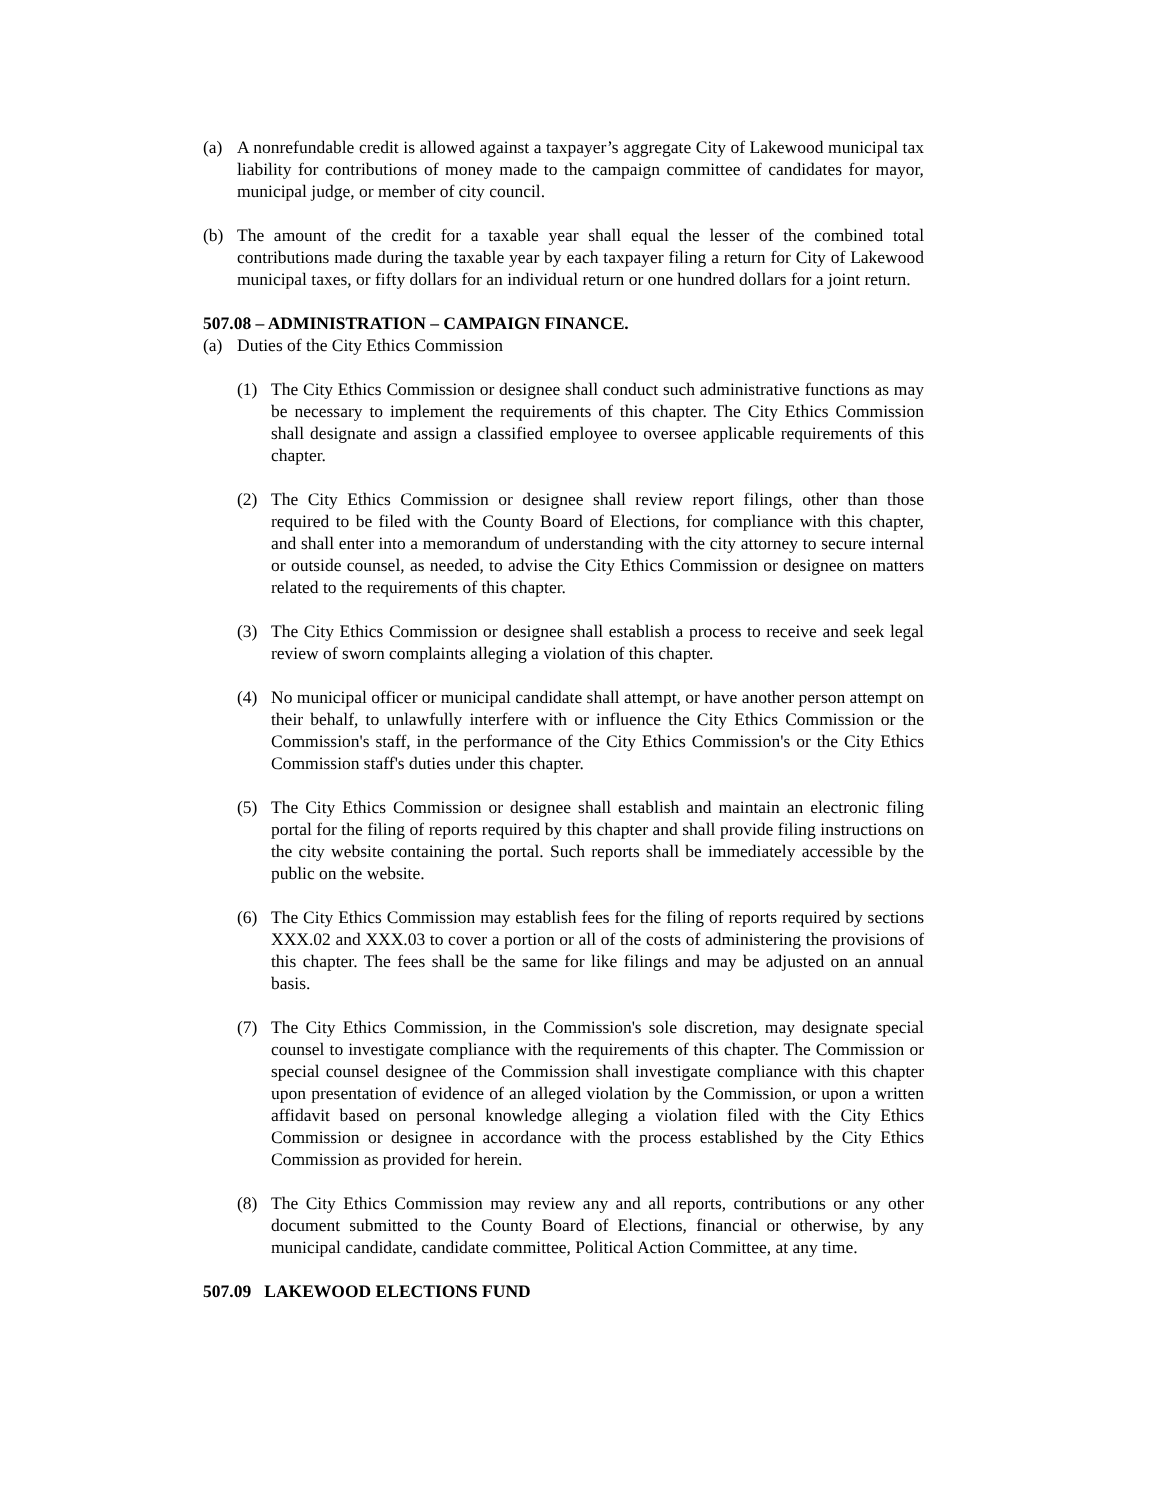(a) A nonrefundable credit is allowed against a taxpayer’s aggregate City of Lakewood municipal tax liability for contributions of money made to the campaign committee of candidates for mayor, municipal judge, or member of city council.
(b) The amount of the credit for a taxable year shall equal the lesser of the combined total contributions made during the taxable year by each taxpayer filing a return for City of Lakewood municipal taxes, or fifty dollars for an individual return or one hundred dollars for a joint return.
507.08 – ADMINISTRATION – CAMPAIGN FINANCE.
(a) Duties of the City Ethics Commission
(1) The City Ethics Commission or designee shall conduct such administrative functions as may be necessary to implement the requirements of this chapter. The City Ethics Commission shall designate and assign a classified employee to oversee applicable requirements of this chapter.
(2) The City Ethics Commission or designee shall review report filings, other than those required to be filed with the County Board of Elections, for compliance with this chapter, and shall enter into a memorandum of understanding with the city attorney to secure internal or outside counsel, as needed, to advise the City Ethics Commission or designee on matters related to the requirements of this chapter.
(3) The City Ethics Commission or designee shall establish a process to receive and seek legal review of sworn complaints alleging a violation of this chapter.
(4) No municipal officer or municipal candidate shall attempt, or have another person attempt on their behalf, to unlawfully interfere with or influence the City Ethics Commission or the Commission's staff, in the performance of the City Ethics Commission's or the City Ethics Commission staff's duties under this chapter.
(5) The City Ethics Commission or designee shall establish and maintain an electronic filing portal for the filing of reports required by this chapter and shall provide filing instructions on the city website containing the portal. Such reports shall be immediately accessible by the public on the website.
(6) The City Ethics Commission may establish fees for the filing of reports required by sections XXX.02 and XXX.03 to cover a portion or all of the costs of administering the provisions of this chapter. The fees shall be the same for like filings and may be adjusted on an annual basis.
(7) The City Ethics Commission, in the Commission's sole discretion, may designate special counsel to investigate compliance with the requirements of this chapter. The Commission or special counsel designee of the Commission shall investigate compliance with this chapter upon presentation of evidence of an alleged violation by the Commission, or upon a written affidavit based on personal knowledge alleging a violation filed with the City Ethics Commission or designee in accordance with the process established by the City Ethics Commission as provided for herein.
(8) The City Ethics Commission may review any and all reports, contributions or any other document submitted to the County Board of Elections, financial or otherwise, by any municipal candidate, candidate committee, Political Action Committee, at any time.
507.09 LAKEWOOD ELECTIONS FUND